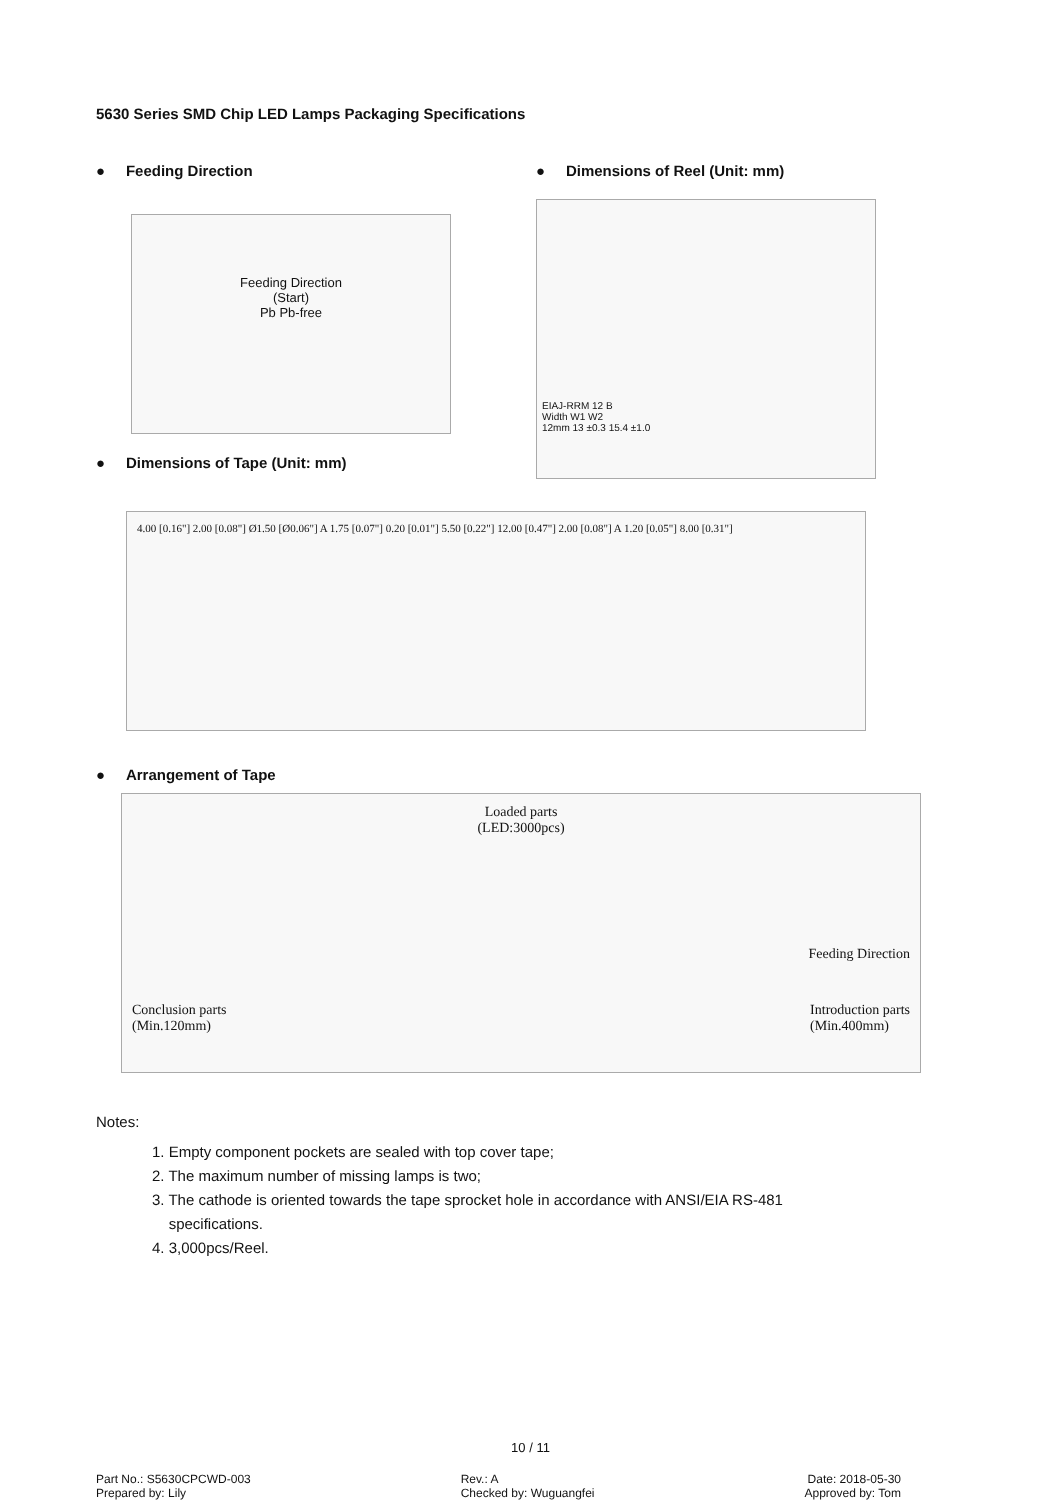5630 Series SMD Chip LED Lamps Packaging Specifications
● Feeding Direction
Feeding Direction
(Start)
Pb Pb-free
● Dimensions of Reel (Unit: mm)
EIAJ-RRM 12 B
Width W1 W2
12mm 13 ±0.3 15.4 ±1.0
● Dimensions of Tape (Unit: mm)
4.00 [0.16"] 2.00 [0.08"] Ø1.50 [Ø0.06"] A 1.75 [0.07"] 0.20 [0.01"] 5.50 [0.22"] 12.00 [0.47"] 2.00 [0.08"] A 1.20 [0.05"] 8.00 [0.31"]
● Arrangement of Tape
Loaded parts
(LED:3000pcs)
Feeding Direction
Conclusion parts
(Min.120mm) Introduction parts
(Min.400mm)
Notes:
1. Empty component pockets are sealed with top cover tape;
2. The maximum number of missing lamps is two;
3. The cathode is oriented towards the tape sprocket hole in accordance with ANSI/EIA RS-481
specifications.
4. 3,000pcs/Reel.
Part No.: S5630CPCWD-003
Prepared by: Lily
Rev.: A
Checked by: Wuguangfei
Date: 2018-05-30
Approved by: Tom
10 / 11